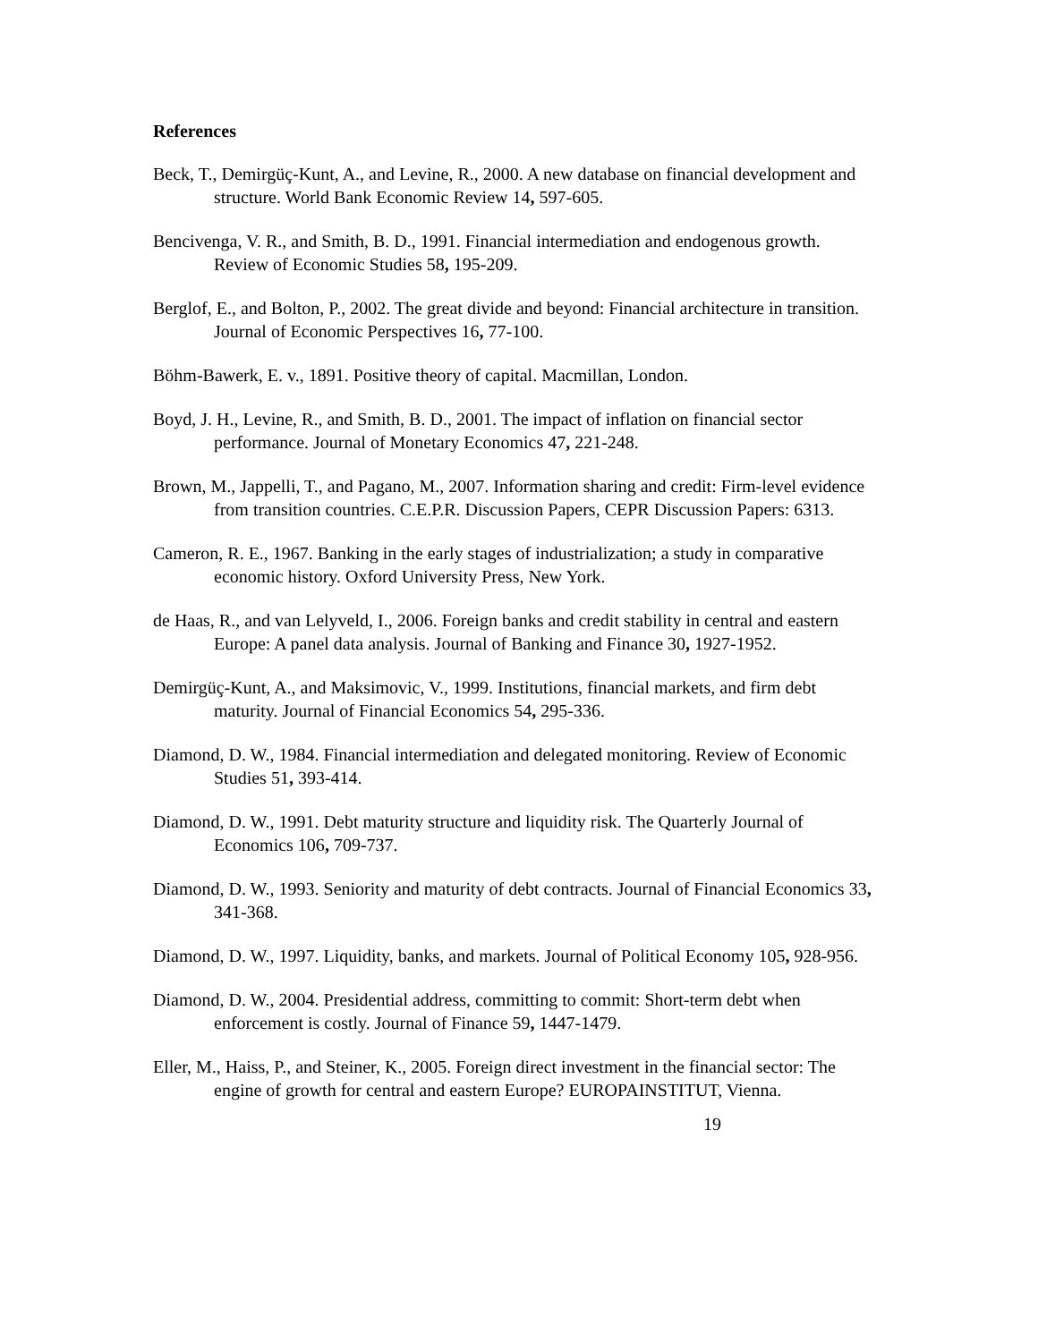References
Beck, T., Demirgüç-Kunt, A., and Levine, R., 2000. A new database on financial development and structure. World Bank Economic Review 14, 597-605.
Bencivenga, V. R., and Smith, B. D., 1991. Financial intermediation and endogenous growth. Review of Economic Studies 58, 195-209.
Berglof, E., and Bolton, P., 2002. The great divide and beyond: Financial architecture in transition. Journal of Economic Perspectives 16, 77-100.
Böhm-Bawerk, E. v., 1891. Positive theory of capital. Macmillan, London.
Boyd, J. H., Levine, R., and Smith, B. D., 2001. The impact of inflation on financial sector performance. Journal of Monetary Economics 47, 221-248.
Brown, M., Jappelli, T., and Pagano, M., 2007. Information sharing and credit: Firm-level evidence from transition countries. C.E.P.R. Discussion Papers, CEPR Discussion Papers: 6313.
Cameron, R. E., 1967. Banking in the early stages of industrialization; a study in comparative economic history. Oxford University Press, New York.
de Haas, R., and van Lelyveld, I., 2006. Foreign banks and credit stability in central and eastern Europe: A panel data analysis. Journal of Banking and Finance 30, 1927-1952.
Demirgüç-Kunt, A., and Maksimovic, V., 1999. Institutions, financial markets, and firm debt maturity. Journal of Financial Economics 54, 295-336.
Diamond, D. W., 1984. Financial intermediation and delegated monitoring. Review of Economic Studies 51, 393-414.
Diamond, D. W., 1991. Debt maturity structure and liquidity risk. The Quarterly Journal of Economics 106, 709-737.
Diamond, D. W., 1993. Seniority and maturity of debt contracts. Journal of Financial Economics 33, 341-368.
Diamond, D. W., 1997. Liquidity, banks, and markets. Journal of Political Economy 105, 928-956.
Diamond, D. W., 2004. Presidential address, committing to commit: Short-term debt when enforcement is costly. Journal of Finance 59, 1447-1479.
Eller, M., Haiss, P., and Steiner, K., 2005. Foreign direct investment in the financial sector: The engine of growth for central and eastern Europe? EUROPAINSTITUT, Vienna.
19